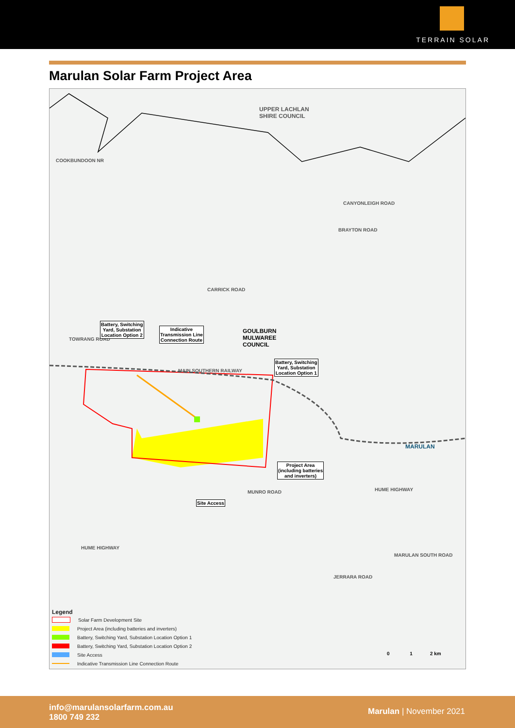TERRAIN SOLAR
Marulan Solar Farm Project Area
UPPER LACHLAN
SHIRE COUNCIL
COOKBUNDOON NR
CANYONLEIGH ROAD
BRAYTON ROAD
CARRICK ROAD
TOWRANG ROAD
GOULBURN
MULWAREE
COUNCIL
MAIN SOUTHERN RAILWAY
MARULAN
MUNRO ROAD HUME HIGHWAY
HUME HIGHWAY
MARULAN SOUTH ROAD
JERRARA ROAD
Battery, Switching
Yard, Substation
Location Option 2
Indicative
Transmission Line
Connection Route
Battery, Switching
Yard, Substation
Location Option 1
Project Area
(including batteries
and inverters)
Site Access
0 1 2 km
Legend
Solar Farm Development Site
Project Area (including batteries and inverters)
Battery, Switching Yard, Substation Location Option 1
Battery, Switching Yard, Substation Location Option 2
Site Access
Indicative Transmission Line Connection Route
info@marulansolarfarm.com.au
1800 749 232
Marulan | November 2021